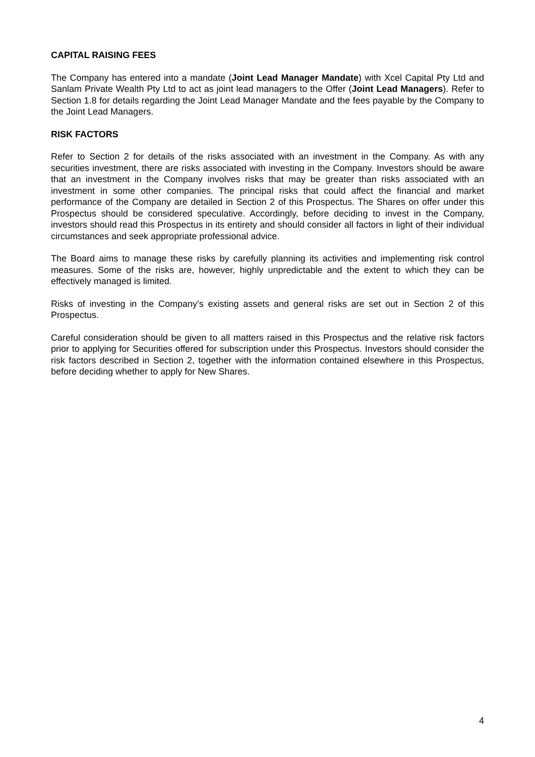CAPITAL RAISING FEES
The Company has entered into a mandate (Joint Lead Manager Mandate) with Xcel Capital Pty Ltd and Sanlam Private Wealth Pty Ltd to act as joint lead managers to the Offer (Joint Lead Managers). Refer to Section 1.8 for details regarding the Joint Lead Manager Mandate and the fees payable by the Company to the Joint Lead Managers.
RISK FACTORS
Refer to Section 2 for details of the risks associated with an investment in the Company. As with any securities investment, there are risks associated with investing in the Company. Investors should be aware that an investment in the Company involves risks that may be greater than risks associated with an investment in some other companies. The principal risks that could affect the financial and market performance of the Company are detailed in Section 2 of this Prospectus. The Shares on offer under this Prospectus should be considered speculative. Accordingly, before deciding to invest in the Company, investors should read this Prospectus in its entirety and should consider all factors in light of their individual circumstances and seek appropriate professional advice.
The Board aims to manage these risks by carefully planning its activities and implementing risk control measures. Some of the risks are, however, highly unpredictable and the extent to which they can be effectively managed is limited.
Risks of investing in the Company’s existing assets and general risks are set out in Section 2 of this Prospectus.
Careful consideration should be given to all matters raised in this Prospectus and the relative risk factors prior to applying for Securities offered for subscription under this Prospectus. Investors should consider the risk factors described in Section 2, together with the information contained elsewhere in this Prospectus, before deciding whether to apply for New Shares.
4